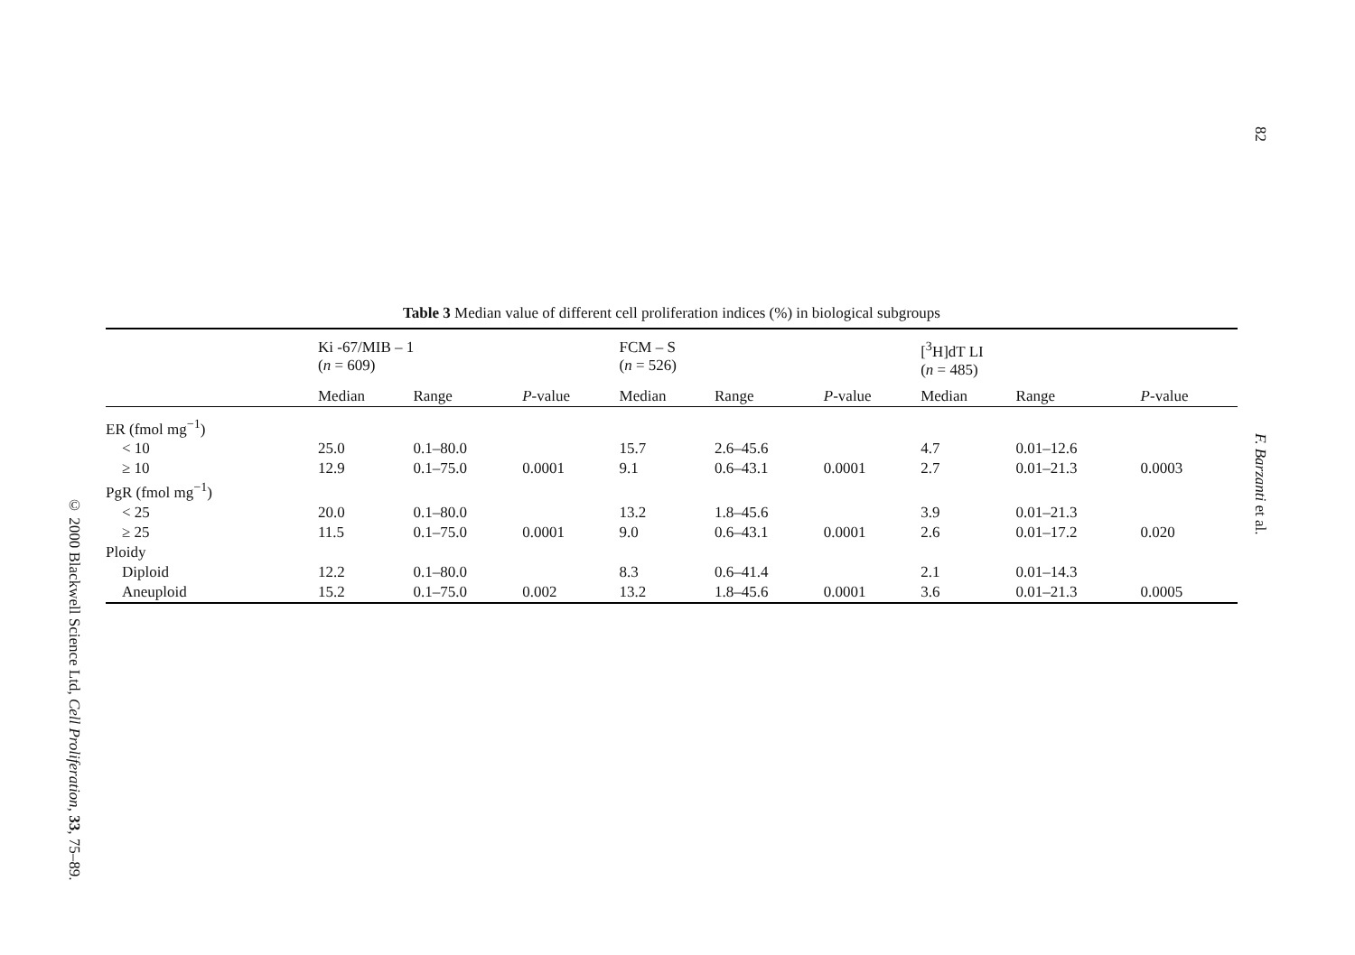82
Table 3 Median value of different cell proliferation indices (%) in biological subgroups
| | Ki -67/MIB – 1 ( n = 609) | | | FCM – S ( n = 526) | | | [<sup>3</sup>H]dT LI ( n = 485) | | |
| --- | --- | --- | --- | --- | --- | --- | --- | --- | --- |
| | Median | Range | P -value | Median | Range | P -value | Median | Range | P -value |
| ER (fmol mg<sup>−1</sup>) | | | | | | | | | |
| < 10 | 25.0 | 0.1–80.0 | | 15.7 | 2.6–45.6 | | 4.7 | 0.01–12.6 | |
| ≥ 10 | 12.9 | 0.1–75.0 | 0.0001 | 9.1 | 0.6–43.1 | 0.0001 | 2.7 | 0.01–21.3 | 0.0003 |
| PgR (fmol mg<sup>−1</sup>) | | | | | | | | | |
| < 25 | 20.0 | 0.1–80.0 | | 13.2 | 1.8–45.6 | | 3.9 | 0.01–21.3 | |
| ≥ 25 | 11.5 | 0.1–75.0 | 0.0001 | 9.0 | 0.6–43.1 | 0.0001 | 2.6 | 0.01–17.2 | 0.020 |
| Ploidy | | | | | | | | | |
| Diploid | 12.2 | 0.1–80.0 | | 8.3 | 0.6–41.4 | | 2.1 | 0.01–14.3 | |
| Aneuploid | 15.2 | 0.1–75.0 | 0.002 | 13.2 | 1.8–45.6 | 0.0001 | 3.6 | 0.01–21.3 | 0.0005 |
F. Barzanti et al.
© 2000 Blackwell Science Ltd, Cell Proliferation, 33, 75–89.